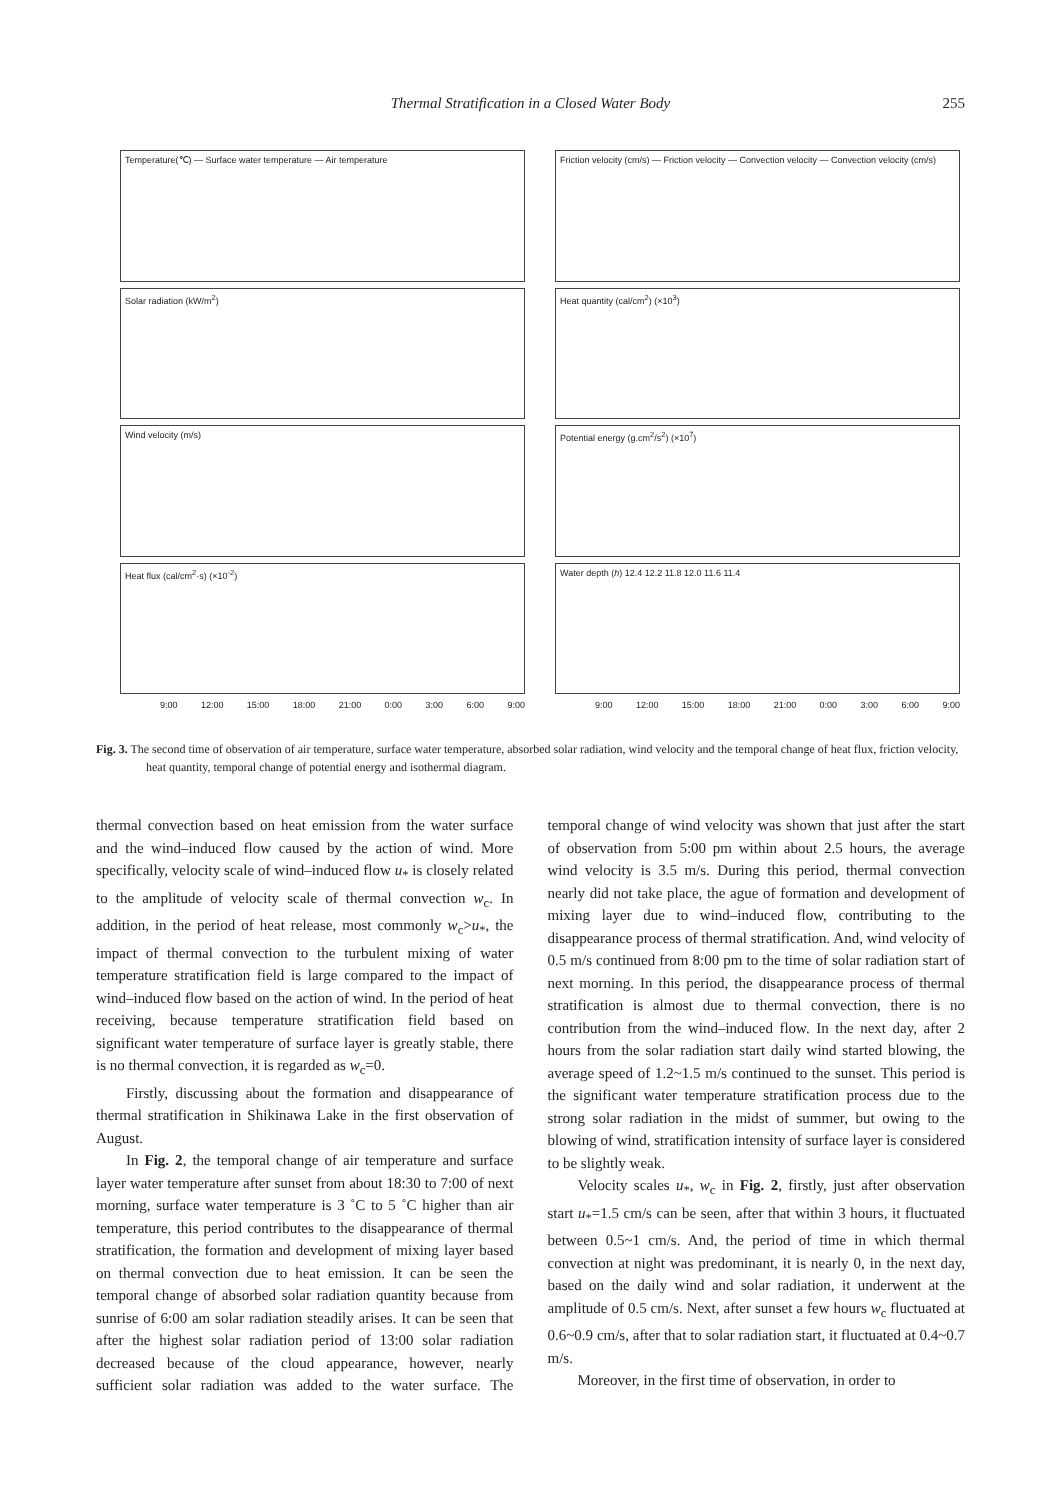Thermal Stratification in a Closed Water Body
255
Temperature(℃) — Surface water temperature — Air temperature
Solar radiation (kW/m<sup>2</sup>)
Wind velocity (m/s)
Heat flux (cal/cm<sup>2</sup>·s) (×10<sup>-2</sup>)
9:00 12:00 15:00 18:00 21:00 0:00 3:00 6:00 9:00
Friction velocity (cm/s) — Friction velocity — Convection velocity — Convection velocity (cm/s)
Heat quantity (cal/cm<sup>2</sup>) (×10<sup>3</sup>)
Potential energy (g.cm<sup>2</sup>/s<sup>2</sup>) (×10<sup>7</sup>)
Water depth (h) 12.4 12.2 11.8 12.0 11.6 11.4
9:00 12:00 15:00 18:00 21:00 0:00 3:00 6:00 9:00
Fig. 3. The second time of observation of air temperature, surface water temperature, absorbed solar radiation, wind velocity and the temporal change of heat flux, friction velocity, heat quantity, temporal change of potential energy and isothermal diagram.
thermal convection based on heat emission from the water surface and the wind–induced flow caused by the action of wind. More specifically, velocity scale of wind–induced flow u<sub>*</sub> is closely related to the amplitude of velocity scale of thermal convection w<sub>c</sub>. In addition, in the period of heat release, most commonly w<sub>c</sub>>u<sub>*</sub>, the impact of thermal convection to the turbulent mixing of water temperature stratification field is large compared to the impact of wind–induced flow based on the action of wind. In the period of heat receiving, because temperature stratification field based on significant water temperature of surface layer is greatly stable, there is no thermal convection, it is regarded as w<sub>c</sub>=0.
Firstly, discussing about the formation and disappearance of thermal stratification in Shikinawa Lake in the first observation of August.
In Fig. 2, the temporal change of air temperature and surface layer water temperature after sunset from about 18:30 to 7:00 of next morning, surface water temperature is 3 ˚C to 5 ˚C higher than air temperature, this period contributes to the disappearance of thermal stratification, the formation and development of mixing layer based on thermal convection due to heat emission. It can be seen the temporal change of absorbed solar radiation quantity because from sunrise of 6:00 am solar radiation steadily arises. It can be seen that after the highest solar radiation period of 13:00 solar radiation decreased because of the cloud appearance, however, nearly sufficient solar radiation was added to the water surface. The temporal change of wind velocity was shown that just after the start of observation from 5:00 pm within about 2.5 hours, the average wind velocity is 3.5 m/s. During this period, thermal convection nearly did not take place, the ague of formation and development of mixing layer due to wind–induced flow, contributing to the disappearance process of thermal stratification. And, wind velocity of 0.5 m/s continued from 8:00 pm to the time of solar radiation start of next morning. In this period, the disappearance process of thermal stratification is almost due to thermal convection, there is no contribution from the wind–induced flow. In the next day, after 2 hours from the solar radiation start daily wind started blowing, the average speed of 1.2~1.5 m/s continued to the sunset. This period is the significant water temperature stratification process due to the strong solar radiation in the midst of summer, but owing to the blowing of wind, stratification intensity of surface layer is considered to be slightly weak.
Velocity scales u<sub>*</sub>, w<sub>c</sub> in Fig. 2, firstly, just after observation start u<sub>*</sub>=1.5 cm/s can be seen, after that within 3 hours, it fluctuated between 0.5~1 cm/s. And, the period of time in which thermal convection at night was predominant, it is nearly 0, in the next day, based on the daily wind and solar radiation, it underwent at the amplitude of 0.5 cm/s. Next, after sunset a few hours w<sub>c</sub> fluctuated at 0.6~0.9 cm/s, after that to solar radiation start, it fluctuated at 0.4~0.7 m/s.
Moreover, in the first time of observation, in order to